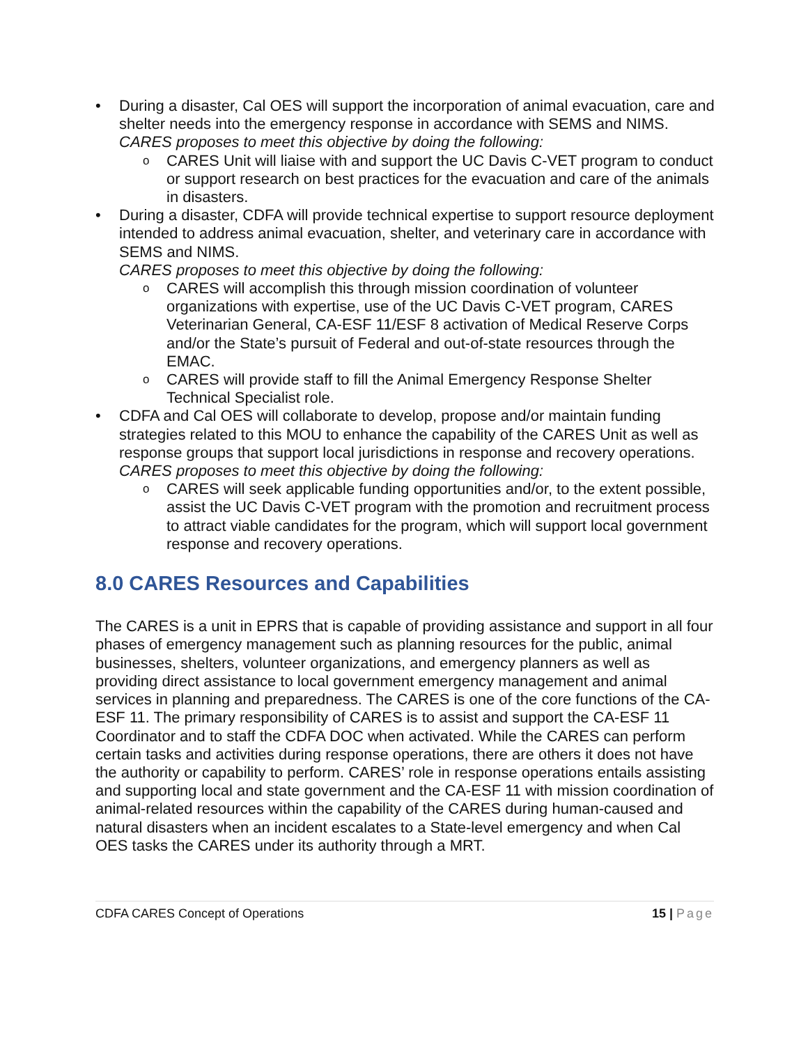• During a disaster, Cal OES will support the incorporation of animal evacuation, care and shelter needs into the emergency response in accordance with SEMS and NIMS.
CARES proposes to meet this objective by doing the following:
o CARES Unit will liaise with and support the UC Davis C-VET program to conduct or support research on best practices for the evacuation and care of the animals in disasters.
• During a disaster, CDFA will provide technical expertise to support resource deployment intended to address animal evacuation, shelter, and veterinary care in accordance with SEMS and NIMS.
CARES proposes to meet this objective by doing the following:
o CARES will accomplish this through mission coordination of volunteer organizations with expertise, use of the UC Davis C-VET program, CARES Veterinarian General, CA-ESF 11/ESF 8 activation of Medical Reserve Corps and/or the State’s pursuit of Federal and out-of-state resources through the EMAC.
o CARES will provide staff to fill the Animal Emergency Response Shelter Technical Specialist role.
• CDFA and Cal OES will collaborate to develop, propose and/or maintain funding strategies related to this MOU to enhance the capability of the CARES Unit as well as response groups that support local jurisdictions in response and recovery operations.
CARES proposes to meet this objective by doing the following:
o CARES will seek applicable funding opportunities and/or, to the extent possible, assist the UC Davis C-VET program with the promotion and recruitment process to attract viable candidates for the program, which will support local government response and recovery operations.
8.0 CARES Resources and Capabilities
The CARES is a unit in EPRS that is capable of providing assistance and support in all four phases of emergency management such as planning resources for the public, animal businesses, shelters, volunteer organizations, and emergency planners as well as providing direct assistance to local government emergency management and animal services in planning and preparedness. The CARES is one of the core functions of the CA-ESF 11. The primary responsibility of CARES is to assist and support the CA-ESF 11 Coordinator and to staff the CDFA DOC when activated. While the CARES can perform certain tasks and activities during response operations, there are others it does not have the authority or capability to perform. CARES’ role in response operations entails assisting and supporting local and state government and the CA-ESF 11 with mission coordination of animal-related resources within the capability of the CARES during human-caused and natural disasters when an incident escalates to a State-level emergency and when Cal OES tasks the CARES under its authority through a MRT.
CDFA CARES Concept of Operations 15 | Page